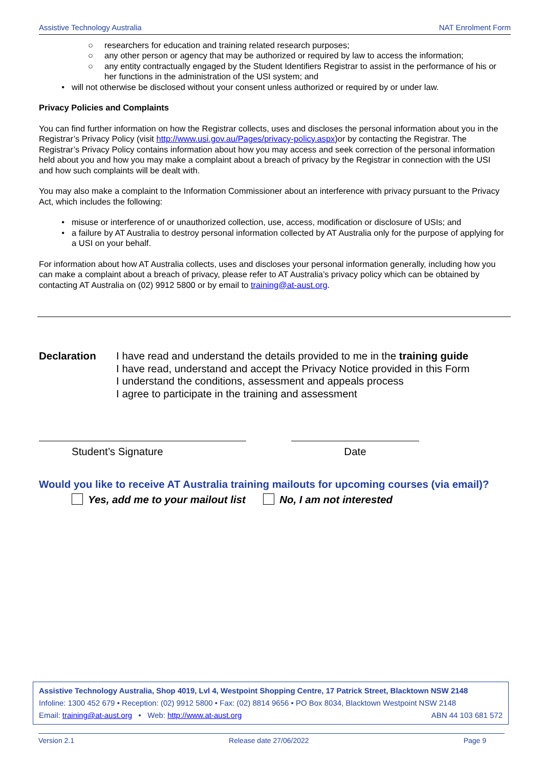Assistive Technology Australia NAT Enrolment Form
○ researchers for education and training related research purposes;
○ any other person or agency that may be authorized or required by law to access the information;
○ any entity contractually engaged by the Student Identifiers Registrar to assist in the performance of his or her functions in the administration of the USI system; and
• will not otherwise be disclosed without your consent unless authorized or required by or under law.
Privacy Policies and Complaints
You can find further information on how the Registrar collects, uses and discloses the personal information about you in the Registrar’s Privacy Policy (visit http://www.usi.gov.au/Pages/privacy-policy.aspx)or by contacting the Registrar. The Registrar’s Privacy Policy contains information about how you may access and seek correction of the personal information held about you and how you may make a complaint about a breach of privacy by the Registrar in connection with the USI and how such complaints will be dealt with.
You may also make a complaint to the Information Commissioner about an interference with privacy pursuant to the Privacy Act, which includes the following:
• misuse or interference of or unauthorized collection, use, access, modification or disclosure of USIs; and
• a failure by AT Australia to destroy personal information collected by AT Australia only for the purpose of applying for a USI on your behalf.
For information about how AT Australia collects, uses and discloses your personal information generally, including how you can make a complaint about a breach of privacy, please refer to AT Australia’s privacy policy which can be obtained by contacting AT Australia on (02) 9912 5800 or by email to training@at-aust.org.
Declaration I have read and understand the details provided to me in the training guide
I have read, understand and accept the Privacy Notice provided in this Form
I understand the conditions, assessment and appeals process
I agree to participate in the training and assessment
Student’s Signature Date
Would you like to receive AT Australia training mailouts for upcoming courses (via email)?
Yes, add me to your mailout list No, I am not interested
Assistive Technology Australia, Shop 4019, Lvl 4, Westpoint Shopping Centre, 17 Patrick Street, Blacktown NSW 2148
Infoline: 1300 452 679 • Reception: (02) 9912 5800 • Fax: (02) 8814 9656 • PO Box 8034, Blacktown Westpoint NSW 2148
Email: training@at-aust.org • Web: http://www.at-aust.org ABN 44 103 681 572
Version 2.1 Release date 27/06/2022 Page 9